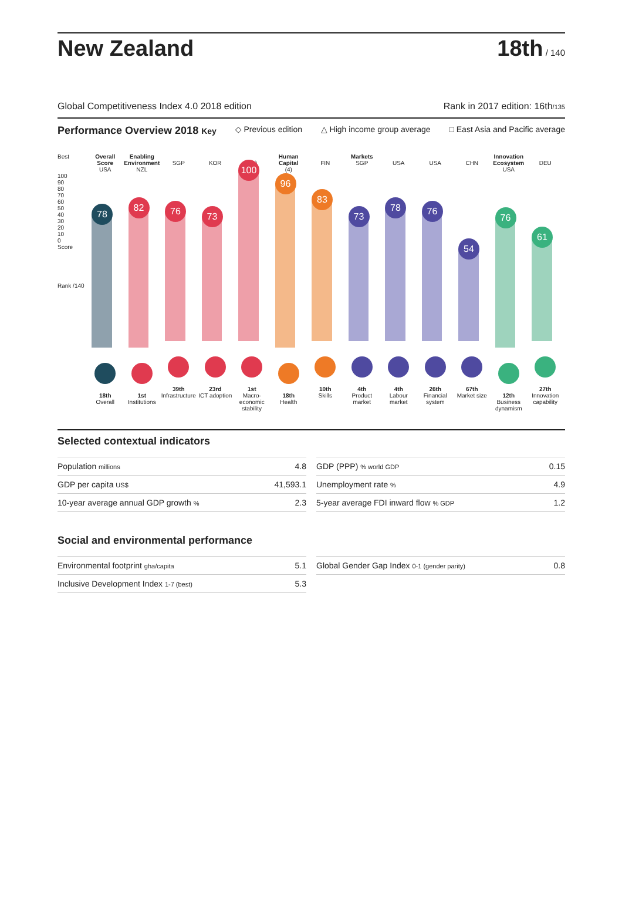New Zealand
18th / 140
Global Competitiveness Index 4.0 2018 edition Rank in 2017 edition: 16th/135
Performance Overview 2018 Key ◇ Previous edition △ High income group average □ East Asia and Pacific average
Best
100
90
80
70
60
50
40
30
20
10
0
Score
Rank /140
Overall Score
USA
78
18th
Overall
Enabling Environment
NZL
82
1st
Institutions
SGP
76
39th
Infrastructure
KOR
73
23rd
ICT adoption
(31)
100
1st
Macro-economic stability
Human Capital
(4)
96
18th
Health
FIN
83
10th
Skills
Markets
SGP
73
4th
Product market
USA
78
4th
Labour market
USA
76
26th
Financial system
CHN
54
67th
Market size
Innovation Ecosystem
USA
76
12th
Business dynamism
DEU
61
27th
Innovation capability
Selected contextual indicators
| Population millions | 4.8 |
| GDP per capita US$ | 41,593.1 |
| 10-year average annual GDP growth % | 2.3 |
| GDP (PPP) % world GDP | 0.15 |
| Unemployment rate % | 4.9 |
| 5-year average FDI inward flow % GDP | 1.2 |
Social and environmental performance
| Environmental footprint gha/capita | 5.1 |
| Inclusive Development Index 1-7 (best) | 5.3 |
| Global Gender Gap Index 0-1 (gender parity) | 0.8 |